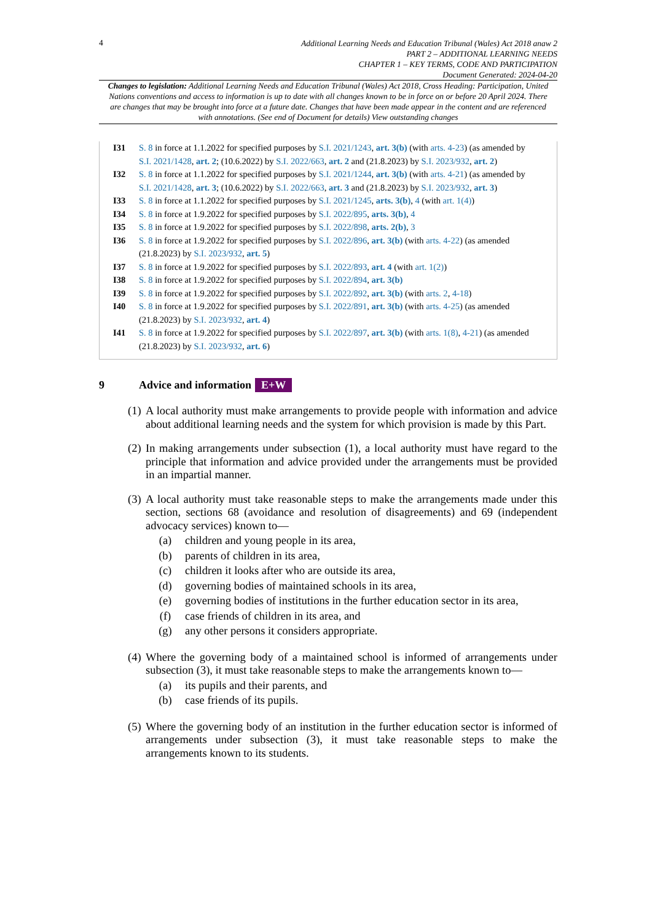4
Additional Learning Needs and Education Tribunal (Wales) Act 2018 anaw 2
PART 2 – ADDITIONAL LEARNING NEEDS
CHAPTER 1 – KEY TERMS, CODE AND PARTICIPATION
Document Generated: 2024-04-20
Changes to legislation: Additional Learning Needs and Education Tribunal (Wales) Act 2018, Cross Heading: Participation, United Nations conventions and access to information is up to date with all changes known to be in force on or before 20 April 2024. There are changes that may be brought into force at a future date. Changes that have been made appear in the content and are referenced with annotations. (See end of Document for details) View outstanding changes
I31 S. 8 in force at 1.1.2022 for specified purposes by S.I. 2021/1243, art. 3(b) (with arts. 4-23) (as amended by S.I. 2021/1428, art. 2; (10.6.2022) by S.I. 2022/663, art. 2 and (21.8.2023) by S.I. 2023/932, art. 2)
I32 S. 8 in force at 1.1.2022 for specified purposes by S.I. 2021/1244, art. 3(b) (with arts. 4-21) (as amended by S.I. 2021/1428, art. 3; (10.6.2022) by S.I. 2022/663, art. 3 and (21.8.2023) by S.I. 2023/932, art. 3)
I33 S. 8 in force at 1.1.2022 for specified purposes by S.I. 2021/1245, arts. 3(b), 4 (with art. 1(4))
I34 S. 8 in force at 1.9.2022 for specified purposes by S.I. 2022/895, arts. 3(b), 4
I35 S. 8 in force at 1.9.2022 for specified purposes by S.I. 2022/898, arts. 2(b), 3
I36 S. 8 in force at 1.9.2022 for specified purposes by S.I. 2022/896, art. 3(b) (with arts. 4-22) (as amended (21.8.2023) by S.I. 2023/932, art. 5)
I37 S. 8 in force at 1.9.2022 for specified purposes by S.I. 2022/893, art. 4 (with art. 1(2))
I38 S. 8 in force at 1.9.2022 for specified purposes by S.I. 2022/894, art. 3(b)
I39 S. 8 in force at 1.9.2022 for specified purposes by S.I. 2022/892, art. 3(b) (with arts. 2, 4-18)
I40 S. 8 in force at 1.9.2022 for specified purposes by S.I. 2022/891, art. 3(b) (with arts. 4-25) (as amended (21.8.2023) by S.I. 2023/932, art. 4)
I41 S. 8 in force at 1.9.2022 for specified purposes by S.I. 2022/897, art. 3(b) (with arts. 1(8), 4-21) (as amended (21.8.2023) by S.I. 2023/932, art. 6)
9 Advice and information E+W
(1)
A local authority must make arrangements to provide people with information and advice about additional learning needs and the system for which provision is made by this Part.
(2)
In making arrangements under subsection (1), a local authority must have regard to the principle that information and advice provided under the arrangements must be provided in an impartial manner.
(3)
A local authority must take reasonable steps to make the arrangements made under this section, sections 68 (avoidance and resolution of disagreements) and 69 (independent advocacy services) known to—
(a) children and young people in its area,
(b) parents of children in its area,
(c) children it looks after who are outside its area,
(d) governing bodies of maintained schools in its area,
(e) governing bodies of institutions in the further education sector in its area,
(f) case friends of children in its area, and
(g) any other persons it considers appropriate.
(4)
Where the governing body of a maintained school is informed of arrangements under subsection (3), it must take reasonable steps to make the arrangements known to—
(a) its pupils and their parents, and
(b) case friends of its pupils.
(5)
Where the governing body of an institution in the further education sector is informed of arrangements under subsection (3), it must take reasonable steps to make the arrangements known to its students.